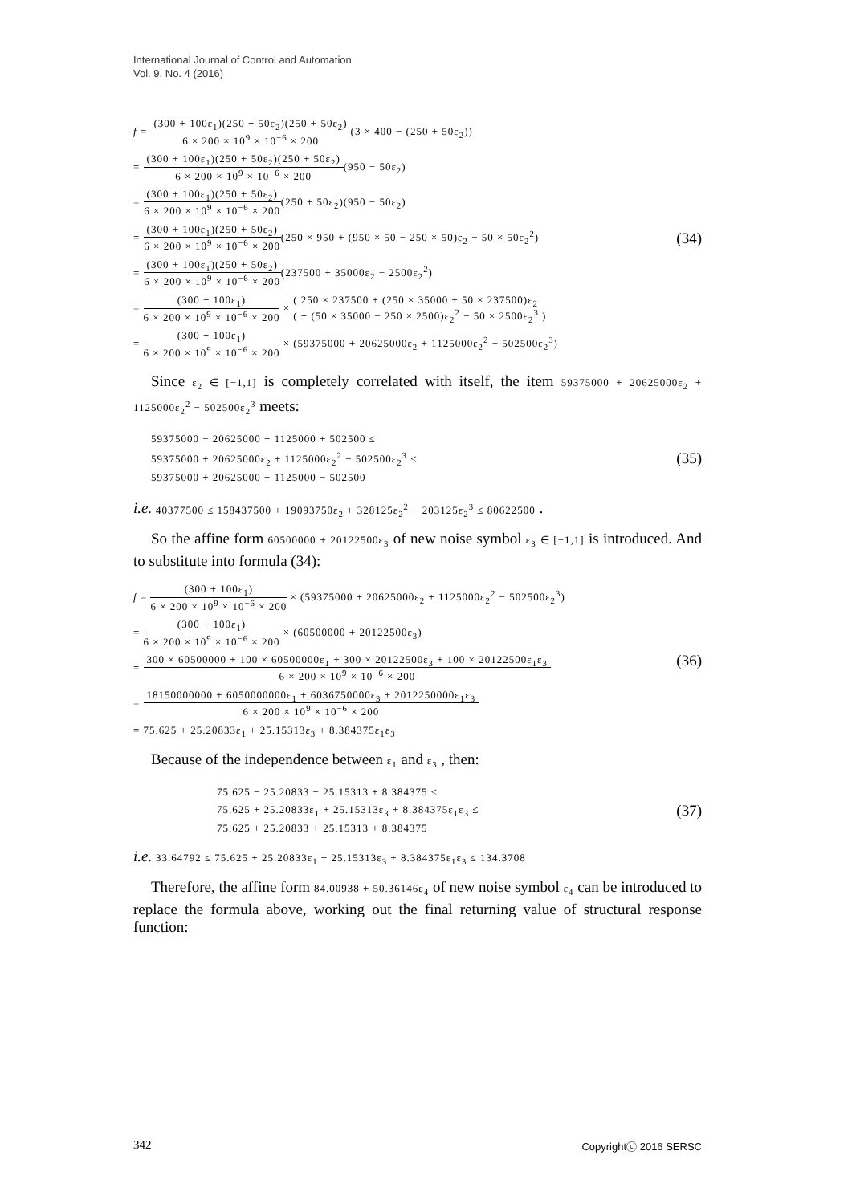International Journal of Control and Automation
Vol. 9, No. 4 (2016)
f = (300 + 100ε<sub>1</sub>)(250 + 50ε<sub>2</sub>)(250 + 50ε<sub>2</sub>) 6 × 200 × 10<sup>9</sup> × 10<sup>−6</sup> × 200(3 × 400 − (250 + 50ε<sub>2</sub>))
= (300 + 100ε<sub>1</sub>)(250 + 50ε<sub>2</sub>)(250 + 50ε<sub>2</sub>) 6 × 200 × 10<sup>9</sup> × 10<sup>−6</sup> × 200(950 − 50ε<sub>2</sub>)
= (300 + 100ε<sub>1</sub>)(250 + 50ε<sub>2</sub>) 6 × 200 × 10<sup>9</sup> × 10<sup>−6</sup> × 200(250 + 50ε<sub>2</sub>)(950 − 50ε<sub>2</sub>)
= (300 + 100ε<sub>1</sub>)(250 + 50ε<sub>2</sub>) 6 × 200 × 10<sup>9</sup> × 10<sup>−6</sup> × 200(250 × 950 + (950 × 50 − 250 × 50)ε<sub>2</sub> − 50 × 50ε<sub>2</sub><sup>2</sup>)
= (300 + 100ε<sub>1</sub>)(250 + 50ε<sub>2</sub>) 6 × 200 × 10<sup>9</sup> × 10<sup>−6</sup> × 200(237500 + 35000ε<sub>2</sub> − 2500ε<sub>2</sub><sup>2</sup>)
= (300 + 100ε<sub>1</sub>) 6 × 200 × 10<sup>9</sup> × 10<sup>−6</sup> × 200 × ( 250 × 237500 + (250 × 35000 + 50 × 237500)ε<sub>2</sub> ( + (50 × 35000 − 250 × 2500)ε<sub>2</sub><sup>2</sup> − 50 × 2500ε<sub>2</sub><sup>3</sup> )
= (300 + 100ε<sub>1</sub>) 6 × 200 × 10<sup>9</sup> × 10<sup>−6</sup> × 200 × (59375000 + 20625000ε<sub>2</sub> + 1125000ε<sub>2</sub><sup>2</sup> − 502500ε<sub>2</sub><sup>3</sup>)
(34)
Since ε<sub>2</sub> ∈ [−1,1] is completely correlated with itself, the item 59375000 + 20625000ε<sub>2</sub> + 1125000ε<sub>2</sub><sup>2</sup> − 502500ε<sub>2</sub><sup>3</sup> meets:
59375000 − 20625000 + 1125000 + 502500 ≤
59375000 + 20625000ε<sub>2</sub> + 1125000ε<sub>2</sub><sup>2</sup> − 502500ε<sub>2</sub><sup>3</sup> ≤
59375000 + 20625000 + 1125000 − 502500
(35)
i.e. 40377500 ≤ 158437500 + 19093750ε<sub>2</sub> + 328125ε<sub>2</sub><sup>2</sup> − 203125ε<sub>2</sub><sup>3</sup> ≤ 80622500 .
So the affine form 60500000 + 20122500ε<sub>3</sub> of new noise symbol ε<sub>3</sub> ∈ [−1,1] is introduced. And to substitute into formula (34):
f = (300 + 100ε<sub>1</sub>) 6 × 200 × 10<sup>9</sup> × 10<sup>−6</sup> × 200 × (59375000 + 20625000ε<sub>2</sub> + 1125000ε<sub>2</sub><sup>2</sup> − 502500ε<sub>2</sub><sup>3</sup>)
= (300 + 100ε<sub>1</sub>) 6 × 200 × 10<sup>9</sup> × 10<sup>−6</sup> × 200 × (60500000 + 20122500ε<sub>3</sub>)
= 300 × 60500000 + 100 × 60500000ε<sub>1</sub> + 300 × 20122500ε<sub>3</sub> + 100 × 20122500ε<sub>1</sub>ε<sub>3</sub> 6 × 200 × 10<sup>9</sup> × 10<sup>−6</sup> × 200
= 18150000000 + 6050000000ε<sub>1</sub> + 6036750000ε<sub>3</sub> + 2012250000ε<sub>1</sub>ε<sub>3</sub> 6 × 200 × 10<sup>9</sup> × 10<sup>−6</sup> × 200
= 75.625 + 25.20833ε<sub>1</sub> + 25.15313ε<sub>3</sub> + 8.384375ε<sub>1</sub>ε<sub>3</sub>
(36)
Because of the independence between ε<sub>1</sub> and ε<sub>3</sub> , then:
75.625 − 25.20833 − 25.15313 + 8.384375 ≤
75.625 + 25.20833ε<sub>1</sub> + 25.15313ε<sub>3</sub> + 8.384375ε<sub>1</sub>ε<sub>3</sub> ≤
75.625 + 25.20833 + 25.15313 + 8.384375
(37)
i.e. 33.64792 ≤ 75.625 + 25.20833ε<sub>1</sub> + 25.15313ε<sub>3</sub> + 8.384375ε<sub>1</sub>ε<sub>3</sub> ≤ 134.3708
Therefore, the affine form 84.00938 + 50.36146ε<sub>4</sub> of new noise symbol ε<sub>4</sub> can be introduced to replace the formula above, working out the final returning value of structural response function:
342 Copyrightⓒ 2016 SERSC